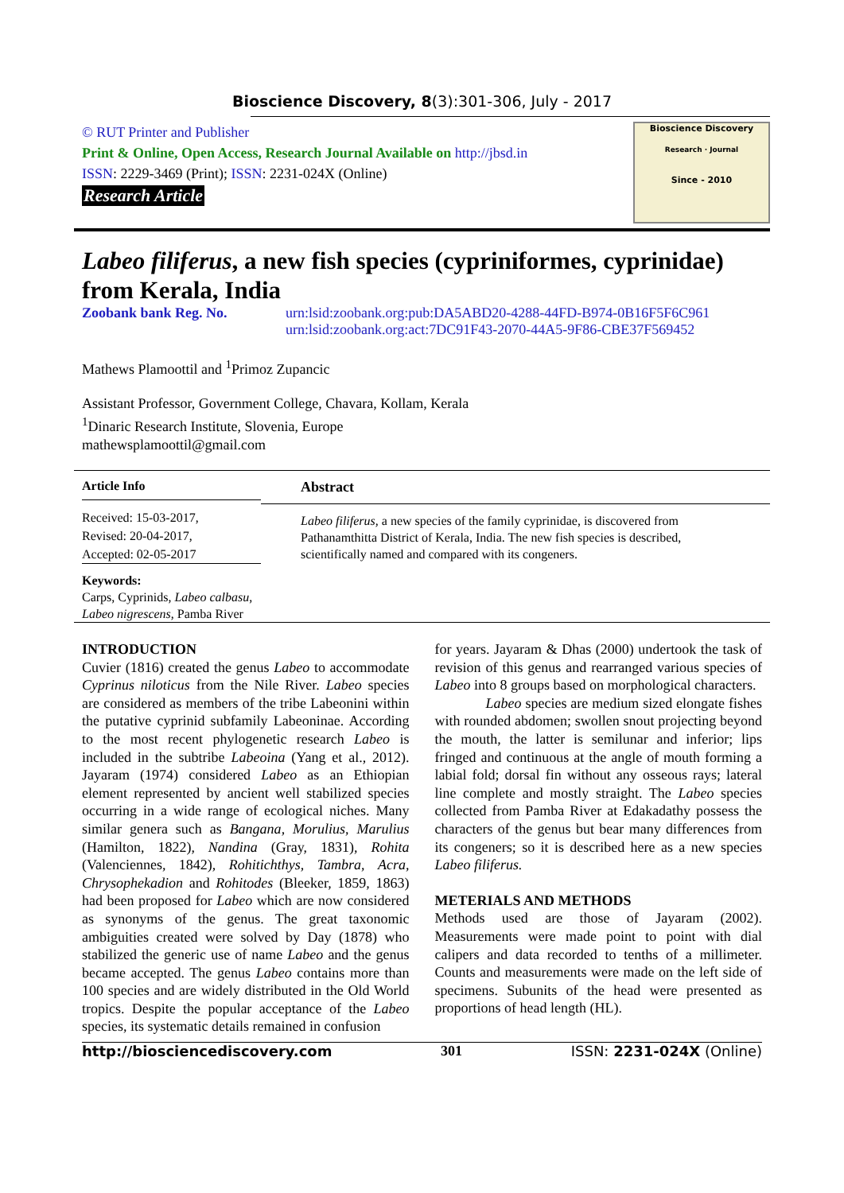Bioscience Discovery, 8(3):301-306, July - 2017
© RUT Printer and Publisher
Print & Online, Open Access, Research Journal Available on http://jbsd.in
ISSN: 2229-3469 (Print); ISSN: 2231-024X (Online)
Research Article
Bioscience Discovery
Research · Journal
Since - 2010
Labeo filiferus, a new fish species (cypriniformes, cyprinidae) from Kerala, India
Zoobank bank Reg. No. urn:lsid:zoobank.org:pub:DA5ABD20-4288-44FD-B974-0B16F5F6C961
urn:lsid:zoobank.org:act:7DC91F43-2070-44A5-9F86-CBE37F569452
Mathews Plamoottil and <sup>1</sup>Primoz Zupancic
Assistant Professor, Government College, Chavara, Kollam, Kerala
<sup>1</sup> Dinaric Research Institute, Slovenia, Europe
mathewsplamoottil@gmail.com
Article Info
Received: 15-03-2017,
Revised: 20-04-2017,
Accepted: 02-05-2017
Keywords:
Carps, Cyprinids, Labeo calbasu, Labeo nigrescens, Pamba River
Abstract
Labeo filiferus, a new species of the family cyprinidae, is discovered from Pathanamthitta District of Kerala, India. The new fish species is described, scientifically named and compared with its congeners.
INTRODUCTION
Cuvier (1816) created the genus Labeo to accommodate Cyprinus niloticus from the Nile River. Labeo species are considered as members of the tribe Labeonini within the putative cyprinid subfamily Labeoninae. According to the most recent phylogenetic research Labeo is included in the subtribe Labeoina (Yang et al., 2012). Jayaram (1974) considered Labeo as an Ethiopian element represented by ancient well stabilized species occurring in a wide range of ecological niches. Many similar genera such as Bangana, Morulius, Marulius (Hamilton, 1822), Nandina (Gray, 1831), Rohita (Valenciennes, 1842), Rohitichthys, Tambra, Acra, Chrysophekadion and Rohitodes (Bleeker, 1859, 1863) had been proposed for Labeo which are now considered as synonyms of the genus. The great taxonomic ambiguities created were solved by Day (1878) who stabilized the generic use of name Labeo and the genus became accepted. The genus Labeo contains more than 100 species and are widely distributed in the Old World tropics. Despite the popular acceptance of the Labeo species, its systematic details remained in confusion
for years. Jayaram & Dhas (2000) undertook the task of revision of this genus and rearranged various species of Labeo into 8 groups based on morphological characters.
Labeo species are medium sized elongate fishes with rounded abdomen; swollen snout projecting beyond the mouth, the latter is semilunar and inferior; lips fringed and continuous at the angle of mouth forming a labial fold; dorsal fin without any osseous rays; lateral line complete and mostly straight. The Labeo species collected from Pamba River at Edakadathy possess the characters of the genus but bear many differences from its congeners; so it is described here as a new species Labeo filiferus.
METERIALS AND METHODS
Methods used are those of Jayaram (2002). Measurements were made point to point with dial calipers and data recorded to tenths of a millimeter. Counts and measurements were made on the left side of specimens. Subunits of the head were presented as proportions of head length (HL).
http://biosciencediscovery.com 301 ISSN: 2231-024X (Online)